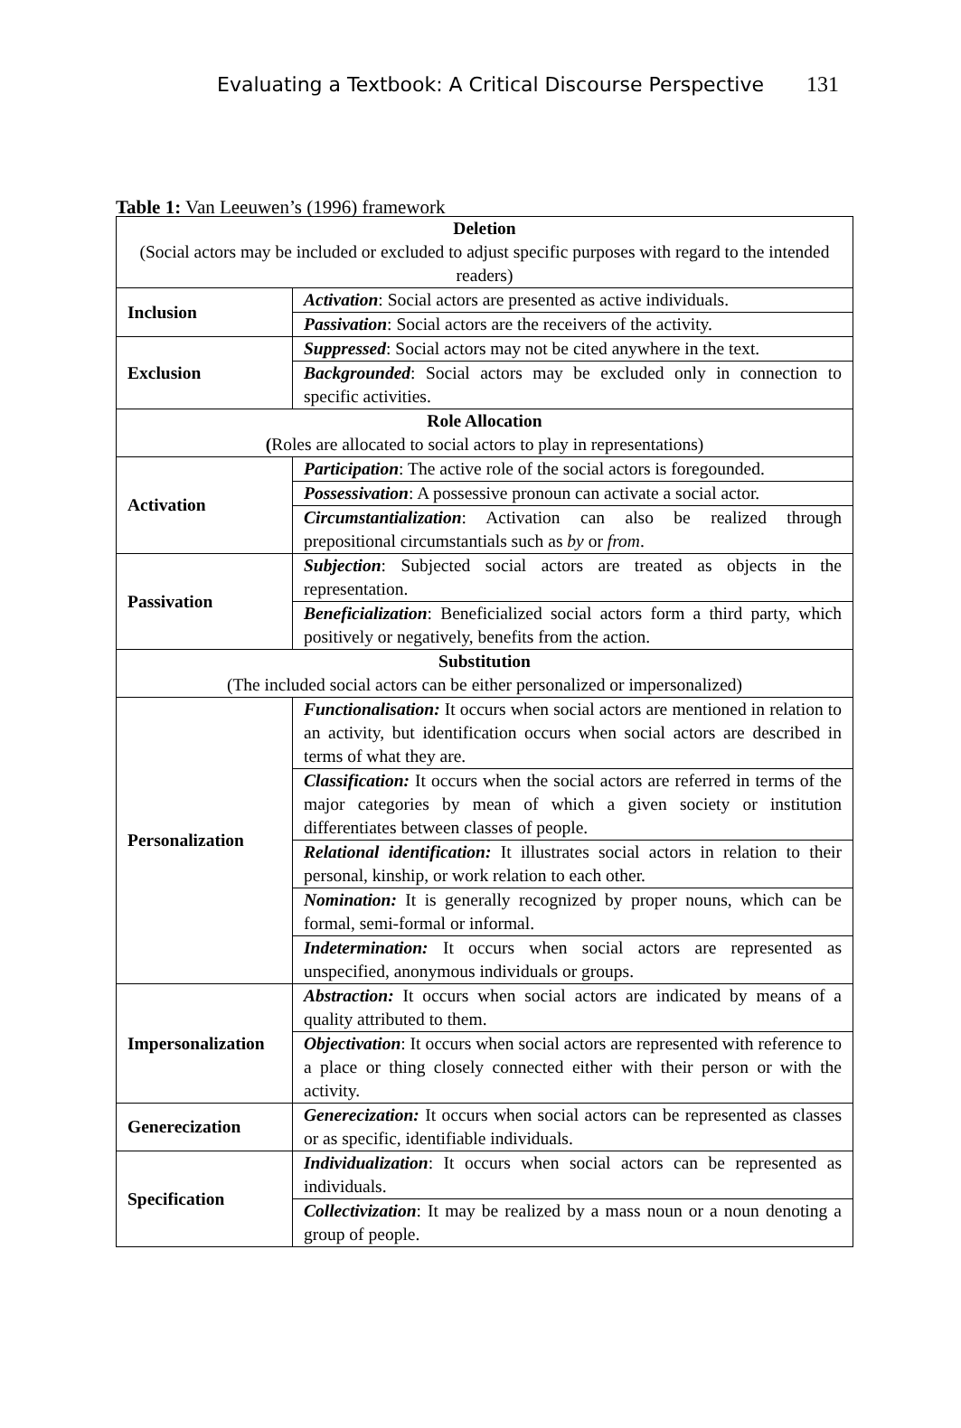Evaluating a Textbook: A Critical Discourse Perspective 131
Table 1: Van Leeuwen’s (1996) framework
| Deletion (Social actors may be included or excluded to adjust specific purposes with regard to the intended readers) | |
| Inclusion | Activation : Social actors are presented as active individuals. |
| | Passivation : Social actors are the receivers of the activity. |
| Exclusion | Suppressed : Social actors may not be cited anywhere in the text. |
| | Backgrounded : Social actors may be excluded only in connection to specific activities. |
| Role Allocation ( Roles are allocated to social actors to play in representations) | |
| Activation | Participation : The active role of the social actors is foregounded. |
| | Possessivation : A possessive pronoun can activate a social actor. |
| | Circumstantialization : Activation can also be realized through prepositional circumstantials such as by or from . |
| Passivation | Subjection : Subjected social actors are treated as objects in the representation. |
| | Beneficialization : Beneficialized social actors form a third party, which positively or negatively, benefits from the action. |
| Substitution (The included social actors can be either personalized or impersonalized) | |
| Personalization | Functionalisation: It occurs when social actors are mentioned in relation to an activity, but identification occurs when social actors are described in terms of what they are. |
| | Classification: It occurs when the social actors are referred in terms of the major categories by mean of which a given society or institution differentiates between classes of people. |
| | Relational identification: It illustrates social actors in relation to their personal, kinship, or work relation to each other. |
| | Nomination: It is generally recognized by proper nouns, which can be formal, semi-formal or informal. |
| | Indetermination: It occurs when social actors are represented as unspecified, anonymous individuals or groups. |
| Impersonalization | Abstraction: It occurs when social actors are indicated by means of a quality attributed to them. |
| | Objectivation : It occurs when social actors are represented with reference to a place or thing closely connected either with their person or with the activity. |
| Generecization | Generecization: It occurs when social actors can be represented as classes or as specific, identifiable individuals. |
| Specification | Individualization : It occurs when social actors can be represented as individuals. |
| | Collectivization : It may be realized by a mass noun or a noun denoting a group of people. |